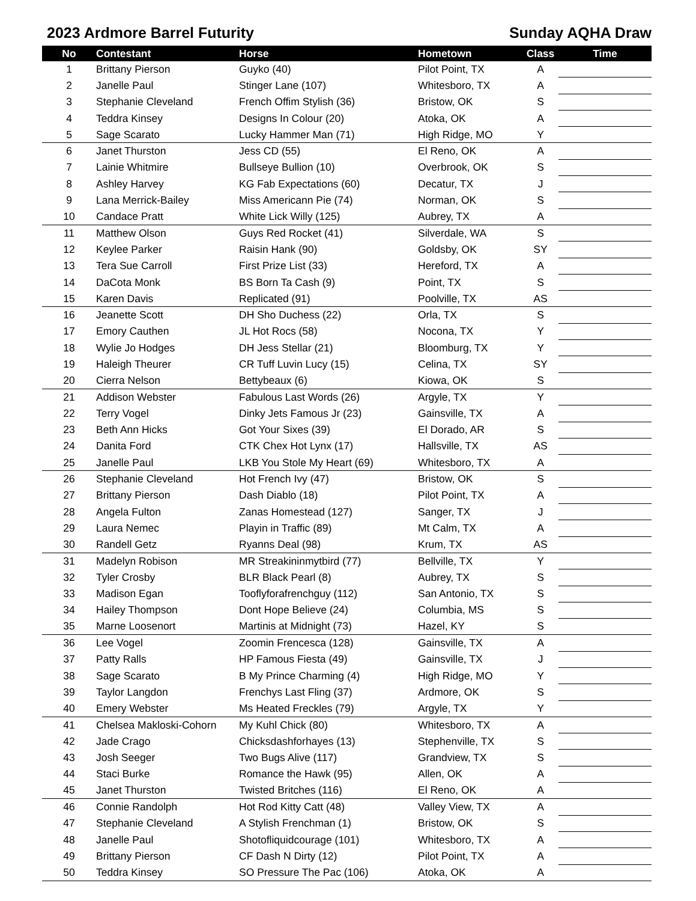2023 Ardmore Barrel Futurity Sunday AQHA Draw
| No | Contestant | Horse | Hometown | Class | Time |
| --- | --- | --- | --- | --- | --- |
| 1 | Brittany Pierson | Guyko (40) | Pilot Point, TX | A | |
| 2 | Janelle Paul | Stinger Lane (107) | Whitesboro, TX | A | |
| 3 | Stephanie Cleveland | French Offim Stylish (36) | Bristow, OK | S | |
| 4 | Teddra Kinsey | Designs In Colour (20) | Atoka, OK | A | |
| 5 | Sage Scarato | Lucky Hammer Man (71) | High Ridge, MO | Y | |
| 6 | Janet Thurston | Jess CD (55) | El Reno, OK | A | |
| 7 | Lainie Whitmire | Bullseye Bullion (10) | Overbrook, OK | S | |
| 8 | Ashley Harvey | KG Fab Expectations (60) | Decatur, TX | J | |
| 9 | Lana Merrick-Bailey | Miss Americann Pie (74) | Norman, OK | S | |
| 10 | Candace Pratt | White Lick Willy (125) | Aubrey, TX | A | |
| 11 | Matthew Olson | Guys Red Rocket (41) | Silverdale, WA | S | |
| 12 | Keylee Parker | Raisin Hank (90) | Goldsby, OK | SY | |
| 13 | Tera Sue Carroll | First Prize List (33) | Hereford, TX | A | |
| 14 | DaCota Monk | BS Born Ta Cash (9) | Point, TX | S | |
| 15 | Karen Davis | Replicated (91) | Poolville, TX | AS | |
| 16 | Jeanette Scott | DH Sho Duchess (22) | Orla, TX | S | |
| 17 | Emory Cauthen | JL Hot Rocs (58) | Nocona, TX | Y | |
| 18 | Wylie Jo Hodges | DH Jess Stellar (21) | Bloomburg, TX | Y | |
| 19 | Haleigh Theurer | CR Tuff Luvin Lucy (15) | Celina, TX | SY | |
| 20 | Cierra Nelson | Bettybeaux (6) | Kiowa, OK | S | |
| 21 | Addison Webster | Fabulous Last Words (26) | Argyle, TX | Y | |
| 22 | Terry Vogel | Dinky Jets Famous Jr (23) | Gainsville, TX | A | |
| 23 | Beth Ann Hicks | Got Your Sixes (39) | El Dorado, AR | S | |
| 24 | Danita Ford | CTK Chex Hot Lynx (17) | Hallsville, TX | AS | |
| 25 | Janelle Paul | LKB You Stole My Heart (69) | Whitesboro, TX | A | |
| 26 | Stephanie Cleveland | Hot French Ivy (47) | Bristow, OK | S | |
| 27 | Brittany Pierson | Dash Diablo (18) | Pilot Point, TX | A | |
| 28 | Angela Fulton | Zanas Homestead (127) | Sanger, TX | J | |
| 29 | Laura Nemec | Playin in Traffic (89) | Mt Calm, TX | A | |
| 30 | Randell Getz | Ryanns Deal (98) | Krum, TX | AS | |
| 31 | Madelyn Robison | MR Streakininmytbird (77) | Bellville, TX | Y | |
| 32 | Tyler Crosby | BLR Black Pearl (8) | Aubrey, TX | S | |
| 33 | Madison Egan | Tooflyforafrenchguy (112) | San Antonio, TX | S | |
| 34 | Hailey Thompson | Dont Hope Believe (24) | Columbia, MS | S | |
| 35 | Marne Loosenort | Martinis at Midnight (73) | Hazel, KY | S | |
| 36 | Lee Vogel | Zoomin Frencesca (128) | Gainsville, TX | A | |
| 37 | Patty Ralls | HP Famous Fiesta (49) | Gainsville, TX | J | |
| 38 | Sage Scarato | B My Prince Charming (4) | High Ridge, MO | Y | |
| 39 | Taylor Langdon | Frenchys Last Fling (37) | Ardmore, OK | S | |
| 40 | Emery Webster | Ms Heated Freckles (79) | Argyle, TX | Y | |
| 41 | Chelsea Makloski-Cohorn | My Kuhl Chick (80) | Whitesboro, TX | A | |
| 42 | Jade Crago | Chicksdashforhayes (13) | Stephenville, TX | S | |
| 43 | Josh Seeger | Two Bugs Alive (117) | Grandview, TX | S | |
| 44 | Staci Burke | Romance the Hawk (95) | Allen, OK | A | |
| 45 | Janet Thurston | Twisted Britches (116) | El Reno, OK | A | |
| 46 | Connie Randolph | Hot Rod Kitty Catt (48) | Valley View, TX | A | |
| 47 | Stephanie Cleveland | A Stylish Frenchman (1) | Bristow, OK | S | |
| 48 | Janelle Paul | Shotofliquidcourage (101) | Whitesboro, TX | A | |
| 49 | Brittany Pierson | CF Dash N Dirty (12) | Pilot Point, TX | A | |
| 50 | Teddra Kinsey | SO Pressure The Pac (106) | Atoka, OK | A | |